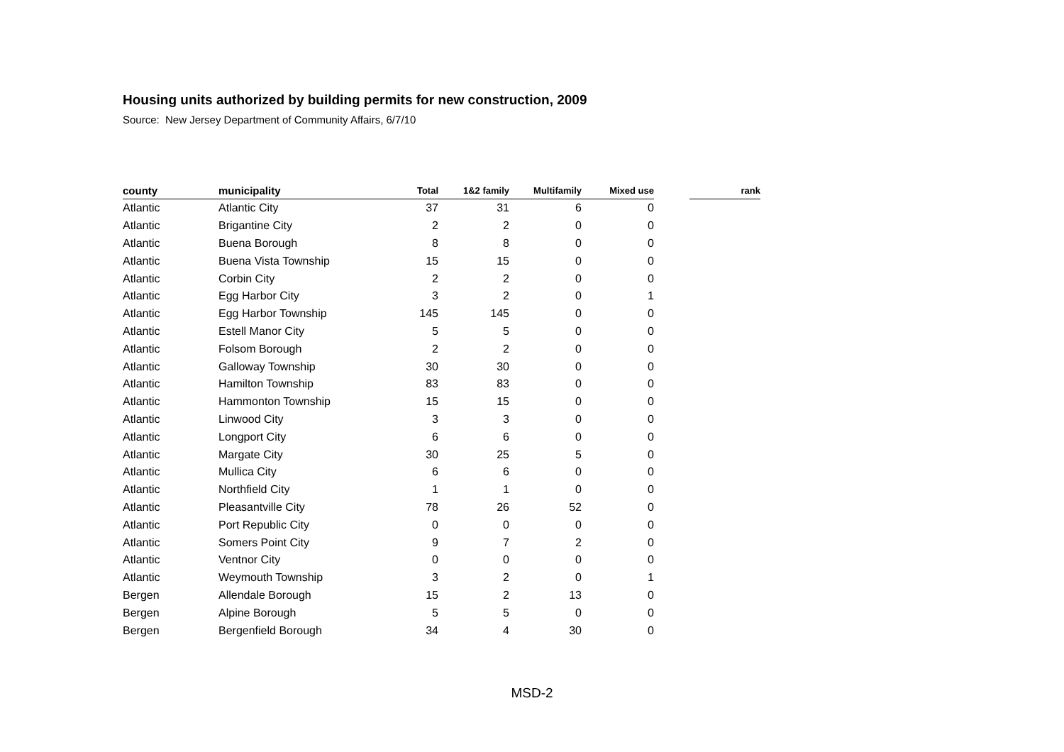Housing units authorized by building permits for new construction, 2009
Source: New Jersey Department of Community Affairs, 6/7/10
| county | municipality | Total | 1&2 family | Multifamily | Mixed use | | rank |
| --- | --- | --- | --- | --- | --- | --- | --- |
| Atlantic | Atlantic City | 37 | 31 | 6 | 0 | | |
| Atlantic | Brigantine City | 2 | 2 | 0 | 0 | | |
| Atlantic | Buena Borough | 8 | 8 | 0 | 0 | | |
| Atlantic | Buena Vista Township | 15 | 15 | 0 | 0 | | |
| Atlantic | Corbin City | 2 | 2 | 0 | 0 | | |
| Atlantic | Egg Harbor City | 3 | 2 | 0 | 1 | | |
| Atlantic | Egg Harbor Township | 145 | 145 | 0 | 0 | | |
| Atlantic | Estell Manor City | 5 | 5 | 0 | 0 | | |
| Atlantic | Folsom Borough | 2 | 2 | 0 | 0 | | |
| Atlantic | Galloway Township | 30 | 30 | 0 | 0 | | |
| Atlantic | Hamilton Township | 83 | 83 | 0 | 0 | | |
| Atlantic | Hammonton Township | 15 | 15 | 0 | 0 | | |
| Atlantic | Linwood City | 3 | 3 | 0 | 0 | | |
| Atlantic | Longport City | 6 | 6 | 0 | 0 | | |
| Atlantic | Margate City | 30 | 25 | 5 | 0 | | |
| Atlantic | Mullica City | 6 | 6 | 0 | 0 | | |
| Atlantic | Northfield City | 1 | 1 | 0 | 0 | | |
| Atlantic | Pleasantville City | 78 | 26 | 52 | 0 | | |
| Atlantic | Port Republic City | 0 | 0 | 0 | 0 | | |
| Atlantic | Somers Point City | 9 | 7 | 2 | 0 | | |
| Atlantic | Ventnor City | 0 | 0 | 0 | 0 | | |
| Atlantic | Weymouth Township | 3 | 2 | 0 | 1 | | |
| Bergen | Allendale Borough | 15 | 2 | 13 | 0 | | |
| Bergen | Alpine Borough | 5 | 5 | 0 | 0 | | |
| Bergen | Bergenfield Borough | 34 | 4 | 30 | 0 | | |
MSD-2